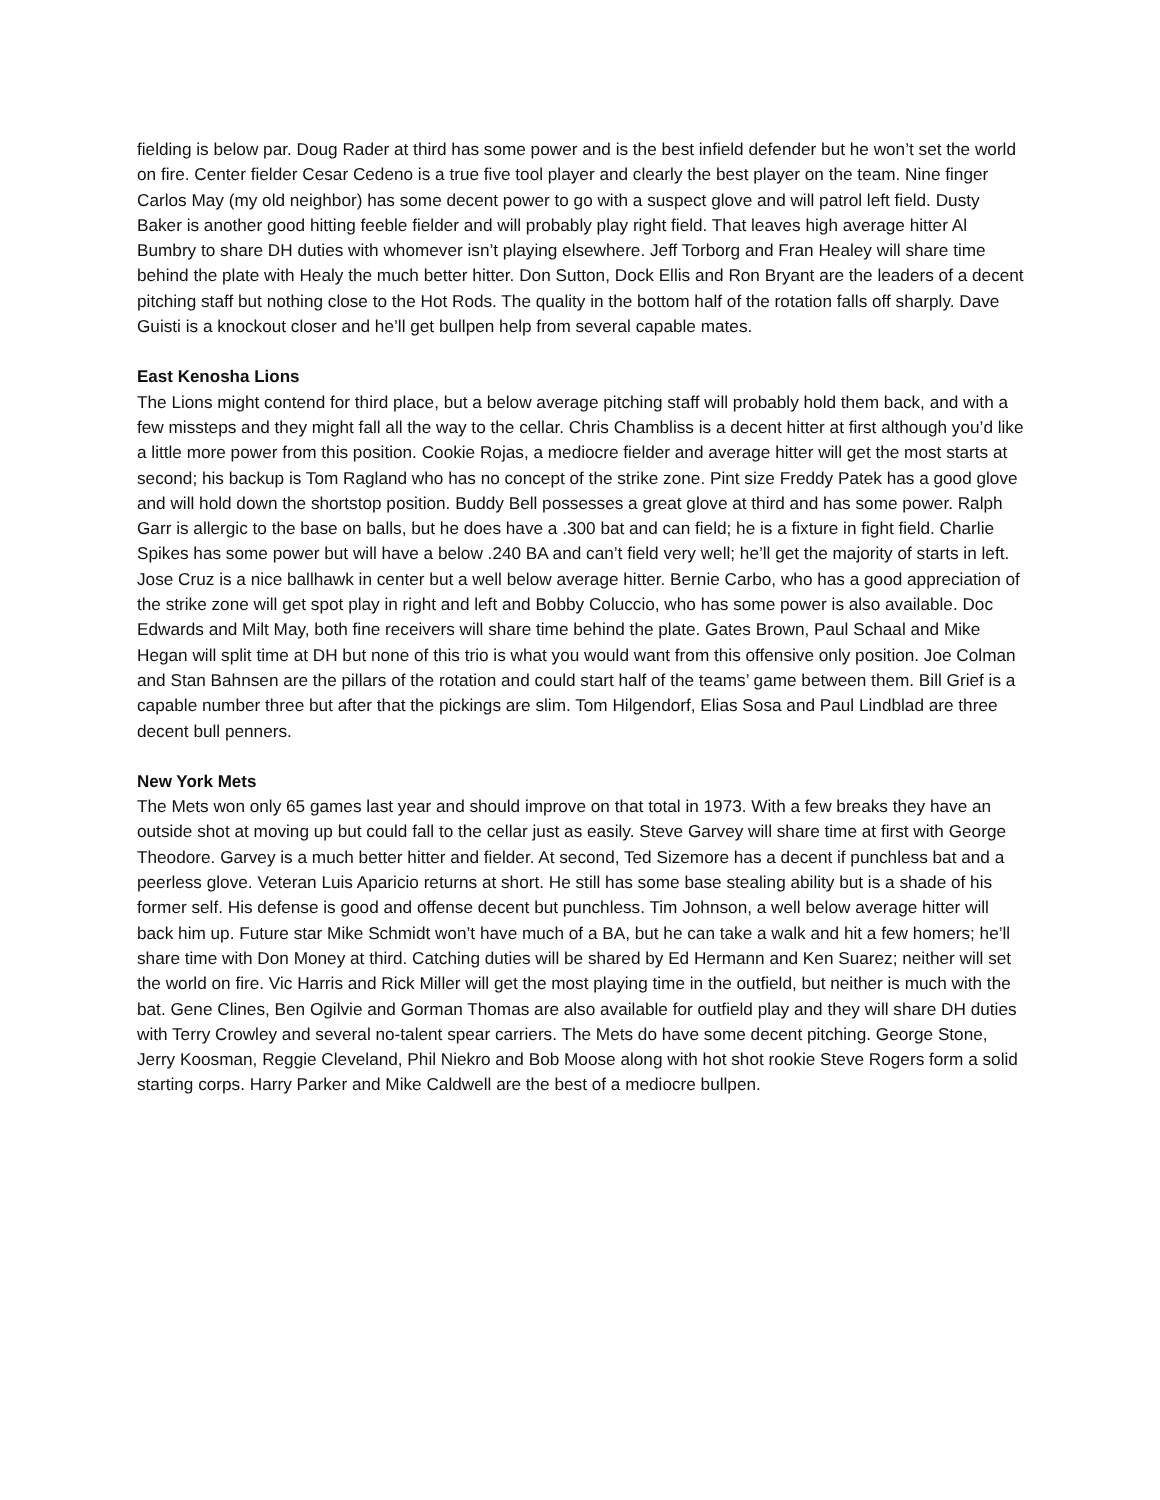fielding is below par. Doug Rader at third has some power and is the best infield defender but he won’t set the world on fire. Center fielder Cesar Cedeno is a true five tool player and clearly the best player on the team. Nine finger Carlos May (my old neighbor) has some decent power to go with a suspect glove and will patrol left field. Dusty Baker is another good hitting feeble fielder and will probably play right field. That leaves high average hitter Al Bumbry to share DH duties with whomever isn’t playing elsewhere. Jeff Torborg and Fran Healey will share time behind the plate with Healy the much better hitter. Don Sutton, Dock Ellis and Ron Bryant are the leaders of a decent pitching staff but nothing close to the Hot Rods. The quality in the bottom half of the rotation falls off sharply. Dave Guisti is a knockout closer and he’ll get bullpen help from several capable mates.
East Kenosha Lions
The Lions might contend for third place, but a below average pitching staff will probably hold them back, and with a few missteps and they might fall all the way to the cellar. Chris Chambliss is a decent hitter at first although you’d like a little more power from this position. Cookie Rojas, a mediocre fielder and average hitter will get the most starts at second; his backup is Tom Ragland who has no concept of the strike zone. Pint size Freddy Patek has a good glove and will hold down the shortstop position. Buddy Bell possesses a great glove at third and has some power. Ralph Garr is allergic to the base on balls, but he does have a .300 bat and can field; he is a fixture in fight field. Charlie Spikes has some power but will have a below .240 BA and can’t field very well; he’ll get the majority of starts in left. Jose Cruz is a nice ballhawk in center but a well below average hitter. Bernie Carbo, who has a good appreciation of the strike zone will get spot play in right and left and Bobby Coluccio, who has some power is also available. Doc Edwards and Milt May, both fine receivers will share time behind the plate. Gates Brown, Paul Schaal and Mike Hegan will split time at DH but none of this trio is what you would want from this offensive only position. Joe Colman and Stan Bahnsen are the pillars of the rotation and could start half of the teams’ game between them. Bill Grief is a capable number three but after that the pickings are slim. Tom Hilgendorf, Elias Sosa and Paul Lindblad are three decent bull penners.
New York Mets
The Mets won only 65 games last year and should improve on that total in 1973. With a few breaks they have an outside shot at moving up but could fall to the cellar just as easily. Steve Garvey will share time at first with George Theodore. Garvey is a much better hitter and fielder. At second, Ted Sizemore has a decent if punchless bat and a peerless glove. Veteran Luis Aparicio returns at short. He still has some base stealing ability but is a shade of his former self. His defense is good and offense decent but punchless. Tim Johnson, a well below average hitter will back him up. Future star Mike Schmidt won’t have much of a BA, but he can take a walk and hit a few homers; he’ll share time with Don Money at third. Catching duties will be shared by Ed Hermann and Ken Suarez; neither will set the world on fire. Vic Harris and Rick Miller will get the most playing time in the outfield, but neither is much with the bat. Gene Clines, Ben Ogilvie and Gorman Thomas are also available for outfield play and they will share DH duties with Terry Crowley and several no-talent spear carriers. The Mets do have some decent pitching. George Stone, Jerry Koosman, Reggie Cleveland, Phil Niekro and Bob Moose along with hot shot rookie Steve Rogers form a solid starting corps. Harry Parker and Mike Caldwell are the best of a mediocre bullpen.